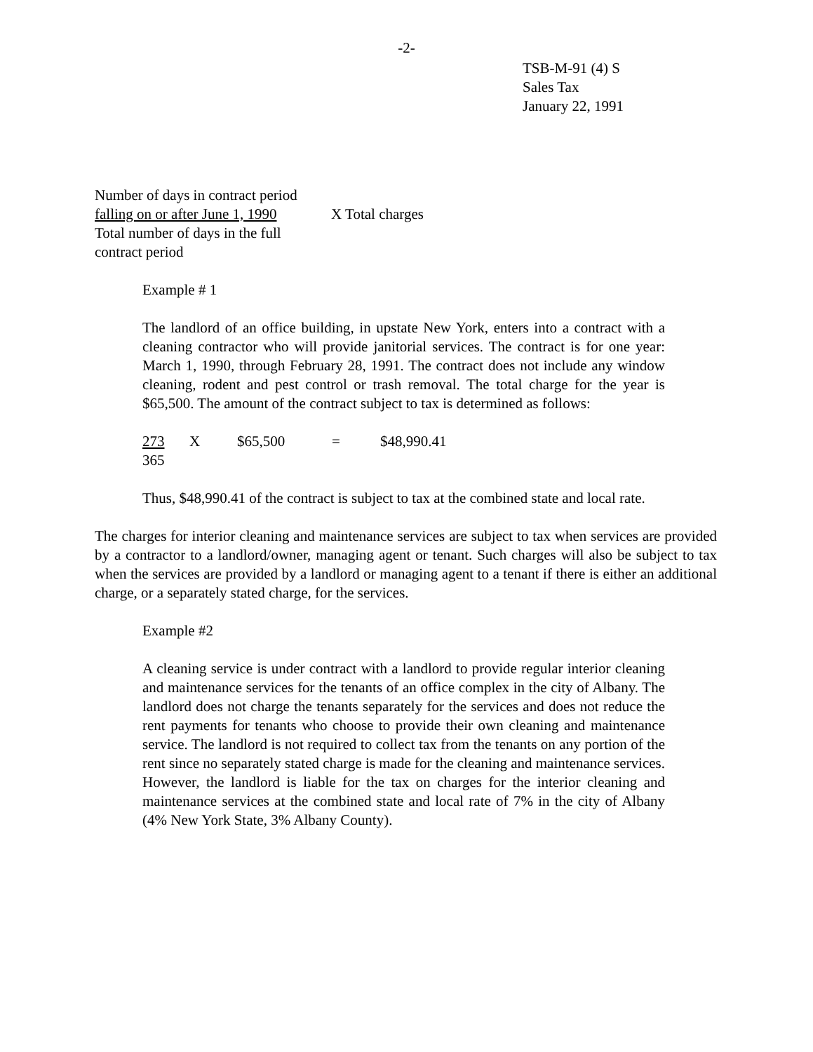-2-
TSB-M-91 (4) S
Sales Tax
January 22, 1991
| Number of days in contract period falling on or after June 1, 1990 Total number of days in the full contract period | X Total charges |
Example # 1
The landlord of an office building, in upstate New York, enters into a contract with a cleaning contractor who will provide janitorial services. The contract is for one year: March 1, 1990, through February 28, 1991. The contract does not include any window cleaning, rodent and pest control or trash removal. The total charge for the year is $65,500. The amount of the contract subject to tax is determined as follows:
| 273 365 | X | $65,500 | = | $48,990.41 |
Thus, $48,990.41 of the contract is subject to tax at the combined state and local rate.
The charges for interior cleaning and maintenance services are subject to tax when services are provided by a contractor to a landlord/owner, managing agent or tenant. Such charges will also be subject to tax when the services are provided by a landlord or managing agent to a tenant if there is either an additional charge, or a separately stated charge, for the services.
Example #2
A cleaning service is under contract with a landlord to provide regular interior cleaning and maintenance services for the tenants of an office complex in the city of Albany. The landlord does not charge the tenants separately for the services and does not reduce the rent payments for tenants who choose to provide their own cleaning and maintenance service. The landlord is not required to collect tax from the tenants on any portion of the rent since no separately stated charge is made for the cleaning and maintenance services. However, the landlord is liable for the tax on charges for the interior cleaning and maintenance services at the combined state and local rate of 7% in the city of Albany (4% New York State, 3% Albany County).